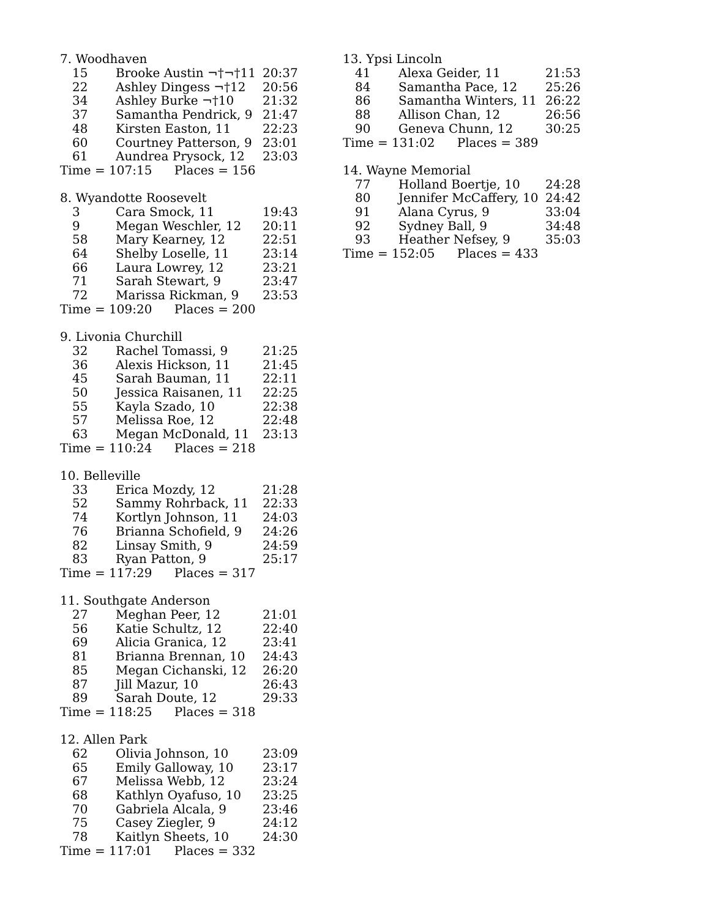7. Woodhaven
| 15 | Brooke Austin ¬†¬†11 | 20:37 |
| 22 | Ashley Dingess ¬†12 | 20:56 |
| 34 | Ashley Burke ¬†10 | 21:32 |
| 37 | Samantha Pendrick, 9 | 21:47 |
| 48 | Kirsten Easton, 11 | 22:23 |
| 60 | Courtney Patterson, 9 | 23:01 |
| 61 | Aundrea Prysock, 12 | 23:03 |
Time = 107:15 Places = 156
8. Wyandotte Roosevelt
| 3 | Cara Smock, 11 | 19:43 |
| 9 | Megan Weschler, 12 | 20:11 |
| 58 | Mary Kearney, 12 | 22:51 |
| 64 | Shelby Loselle, 11 | 23:14 |
| 66 | Laura Lowrey, 12 | 23:21 |
| 71 | Sarah Stewart, 9 | 23:47 |
| 72 | Marissa Rickman, 9 | 23:53 |
Time = 109:20 Places = 200
9. Livonia Churchill
| 32 | Rachel Tomassi, 9 | 21:25 |
| 36 | Alexis Hickson, 11 | 21:45 |
| 45 | Sarah Bauman, 11 | 22:11 |
| 50 | Jessica Raisanen, 11 | 22:25 |
| 55 | Kayla Szado, 10 | 22:38 |
| 57 | Melissa Roe, 12 | 22:48 |
| 63 | Megan McDonald, 11 | 23:13 |
Time = 110:24 Places = 218
10. Belleville
| 33 | Erica Mozdy, 12 | 21:28 |
| 52 | Sammy Rohrback, 11 | 22:33 |
| 74 | Kortlyn Johnson, 11 | 24:03 |
| 76 | Brianna Schofield, 9 | 24:26 |
| 82 | Linsay Smith, 9 | 24:59 |
| 83 | Ryan Patton, 9 | 25:17 |
Time = 117:29 Places = 317
11. Southgate Anderson
| 27 | Meghan Peer, 12 | 21:01 |
| 56 | Katie Schultz, 12 | 22:40 |
| 69 | Alicia Granica, 12 | 23:41 |
| 81 | Brianna Brennan, 10 | 24:43 |
| 85 | Megan Cichanski, 12 | 26:20 |
| 87 | Jill Mazur, 10 | 26:43 |
| 89 | Sarah Doute, 12 | 29:33 |
Time = 118:25 Places = 318
12. Allen Park
| 62 | Olivia Johnson, 10 | 23:09 |
| 65 | Emily Galloway, 10 | 23:17 |
| 67 | Melissa Webb, 12 | 23:24 |
| 68 | Kathlyn Oyafuso, 10 | 23:25 |
| 70 | Gabriela Alcala, 9 | 23:46 |
| 75 | Casey Ziegler, 9 | 24:12 |
| 78 | Kaitlyn Sheets, 10 | 24:30 |
Time = 117:01 Places = 332
13. Ypsi Lincoln
| 41 | Alexa Geider, 11 | 21:53 |
| 84 | Samantha Pace, 12 | 25:26 |
| 86 | Samantha Winters, 11 | 26:22 |
| 88 | Allison Chan, 12 | 26:56 |
| 90 | Geneva Chunn, 12 | 30:25 |
Time = 131:02 Places = 389
14. Wayne Memorial
| 77 | Holland Boertje, 10 | 24:28 |
| 80 | Jennifer McCaffery, 10 | 24:42 |
| 91 | Alana Cyrus, 9 | 33:04 |
| 92 | Sydney Ball, 9 | 34:48 |
| 93 | Heather Nefsey, 9 | 35:03 |
Time = 152:05 Places = 433